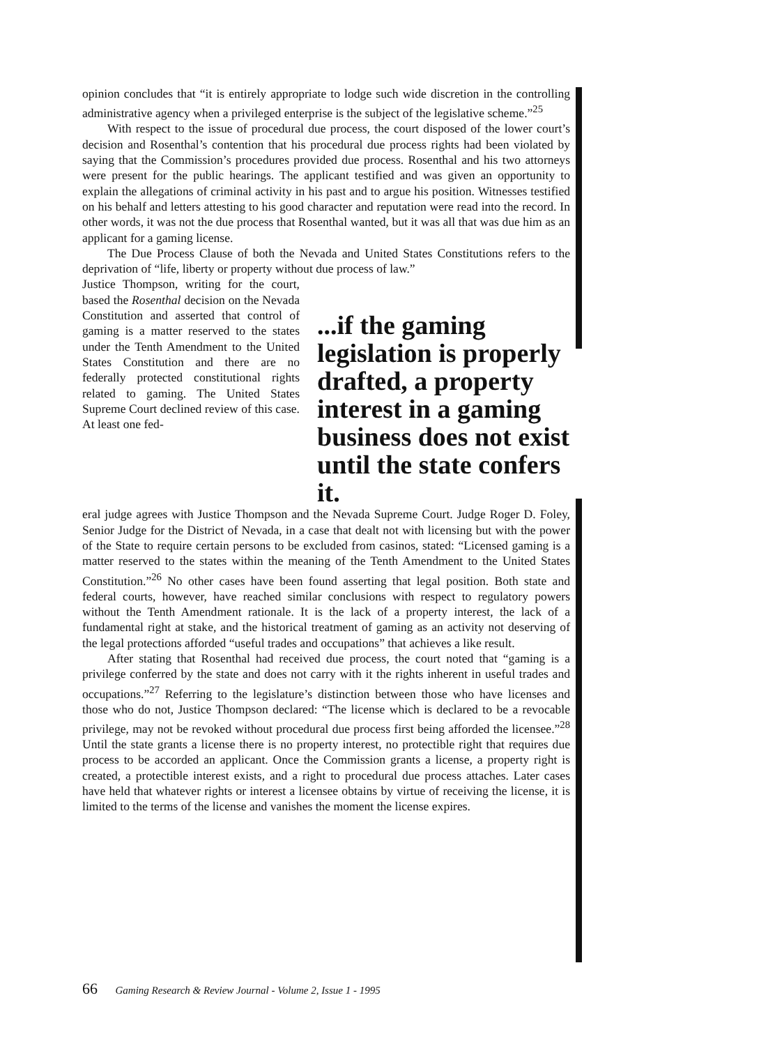opinion concludes that “it is entirely appropriate to lodge such wide discretion in the controlling administrative agency when a privileged enterprise is the subject of the legislative scheme.”<sup>25</sup>
With respect to the issue of procedural due process, the court disposed of the lower court’s decision and Rosenthal’s contention that his procedural due process rights had been violated by saying that the Commission’s procedures provided due process. Rosenthal and his two attorneys were present for the public hearings. The applicant testified and was given an opportunity to explain the allegations of criminal activity in his past and to argue his position. Witnesses testified on his behalf and letters attesting to his good character and reputation were read into the record. In other words, it was not the due process that Rosenthal wanted, but it was all that was due him as an applicant for a gaming license.
The Due Process Clause of both the Nevada and United States Constitutions refers to the deprivation of “life, liberty or property without due process of law.”
Justice Thompson, writing for the court, based the Rosenthal decision on the Nevada Constitution and asserted that control of gaming is a matter reserved to the states under the Tenth Amendment to the United States Constitution and there are no federally protected constitutional rights related to gaming. The United States Supreme Court declined review of this case. At least one fed-
...if the gaming legislation is properly drafted, a property interest in a gaming business does not exist until the state confers it.
eral judge agrees with Justice Thompson and the Nevada Supreme Court. Judge Roger D. Foley, Senior Judge for the District of Nevada, in a case that dealt not with licensing but with the power of the State to require certain persons to be excluded from casinos, stated: “Licensed gaming is a matter reserved to the states within the meaning of the Tenth Amendment to the United States Constitution.”<sup>26</sup> No other cases have been found asserting that legal position. Both state and federal courts, however, have reached similar conclusions with respect to regulatory powers without the Tenth Amendment rationale. It is the lack of a property interest, the lack of a fundamental right at stake, and the historical treatment of gaming as an activity not deserving of the legal protections afforded “useful trades and occupations” that achieves a like result.
After stating that Rosenthal had received due process, the court noted that “gaming is a privilege conferred by the state and does not carry with it the rights inherent in useful trades and occupations.”<sup>27</sup> Referring to the legislature’s distinction between those who have licenses and those who do not, Justice Thompson declared: “The license which is declared to be a revocable privilege, may not be revoked without procedural due process first being afforded the licensee.”<sup>28</sup> Until the state grants a license there is no property interest, no protectible right that requires due process to be accorded an applicant. Once the Commission grants a license, a property right is created, a protectible interest exists, and a right to procedural due process attaches. Later cases have held that whatever rights or interest a licensee obtains by virtue of receiving the license, it is limited to the terms of the license and vanishes the moment the license expires.
66 Gaming Research & Review Journal - Volume 2, Issue 1 - 1995